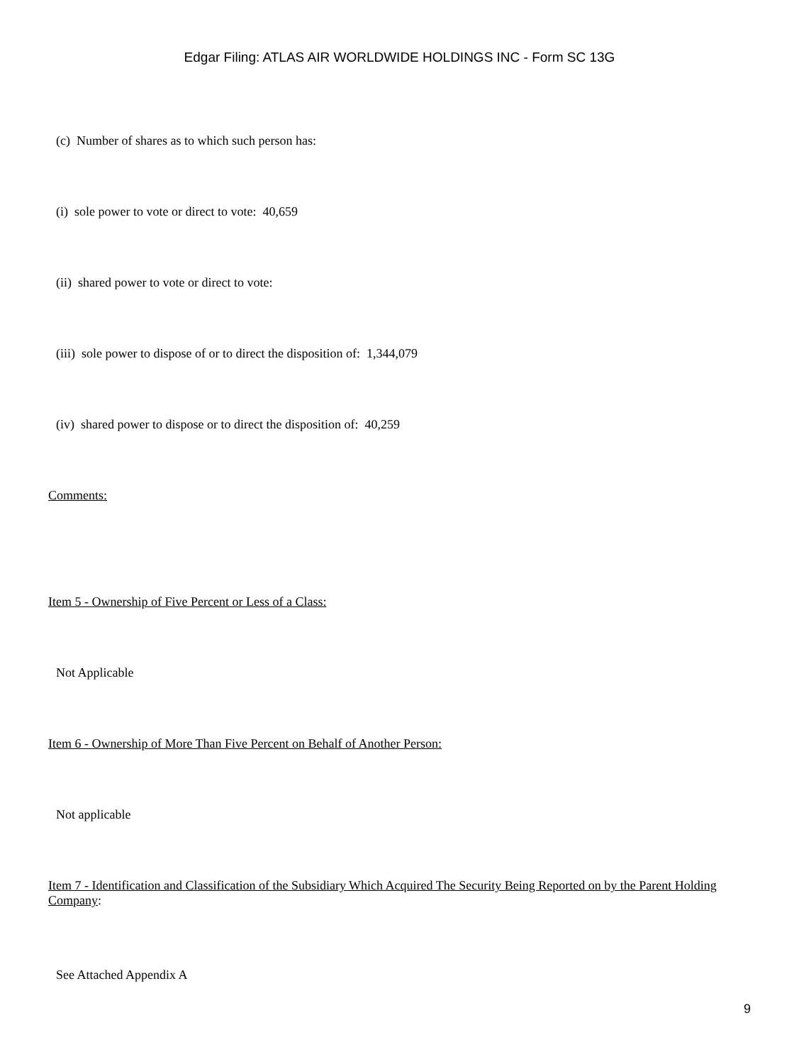Edgar Filing: ATLAS AIR WORLDWIDE HOLDINGS INC - Form SC 13G
(c) Number of shares as to which such person has:
(i) sole power to vote or direct to vote: 40,659
(ii) shared power to vote or direct to vote:
(iii) sole power to dispose of or to direct the disposition of: 1,344,079
(iv) shared power to dispose or to direct the disposition of: 40,259
Comments:
Item 5 - Ownership of Five Percent or Less of a Class:
Not Applicable
Item 6 - Ownership of More Than Five Percent on Behalf of Another Person:
Not applicable
Item 7 - Identification and Classification of the Subsidiary Which Acquired The Security Being Reported on by the Parent Holding Company:
See Attached Appendix A
9